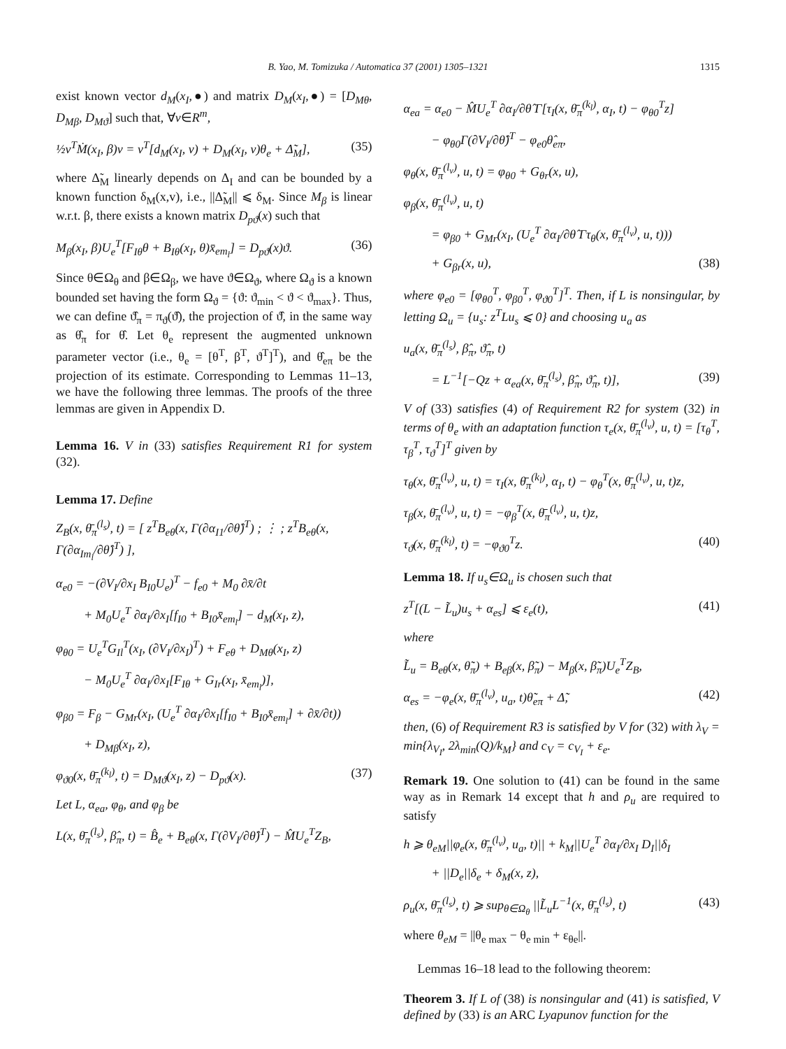B. Yao, M. Tomizuka / Automatica 37 (2001) 1305–1321 1315
exist known vector d<sub>M</sub>(x<sub>I</sub>,●) and matrix D<sub>M</sub>(x<sub>I</sub>,●) = [D<sub>Mθ</sub>, D<sub>Mβ</sub>, D<sub>Mϑ</sub>] such that, ∀v∈R<sup>m</sup>,
½v<sup>T</sup>Ṁ(x<sub>I</sub>, β)v = v<sup>T</sup>[d<sub>M</sub>(x<sub>I</sub>, v) + D<sub>M</sub>(x<sub>I</sub>, v)θ<sub>e</sub> + Δ̃<sub>M</sub>], (35)
where Δ̃<sub>M</sub> linearly depends on Δ<sub>I</sub> and can be bounded by a known function δ<sub>M</sub>(x,v), i.e., ||Δ̃<sub>M</sub>|| ⩽ δ<sub>M</sub>. Since M<sub>β</sub> is linear w.r.t. β, there exists a known matrix D<sub>pϑ</sub>(x) such that
M<sub>β</sub>(x<sub>I</sub>, β)U<sub>e</sub><sup>T</sup>[F<sub>Iθ</sub>θ + B<sub>Iθ</sub>(x<sub>I</sub>, θ)x̄<sub>em<sub>l</sub></sub>] = D<sub>pϑ</sub>(x)ϑ. (36)
Since θ∈Ω<sub>θ</sub> and β∈Ω<sub>β</sub>, we have ϑ∈Ω<sub>ϑ</sub>, where Ω<sub>ϑ</sub> is a known bounded set having the form Ω<sub>ϑ</sub> = {ϑ: ϑ<sub>min</sub> < ϑ < ϑ<sub>max</sub>}. Thus, we can define ϑ̂<sub>π</sub> = π<sub>ϑ</sub>(ϑ̂), the projection of ϑ̂, in the same way as θ̂<sub>π</sub> for θ̂. Let θ<sub>e</sub> represent the augmented unknown parameter vector (i.e., θ<sub>e</sub> = [θ<sup>T</sup>, β<sup>T</sup>, ϑ<sup>T</sup>]<sup>T</sup>), and θ̂<sub>eπ</sub> be the projection of its estimate. Corresponding to Lemmas 11–13, we have the following three lemmas. The proofs of the three lemmas are given in Appendix D.
Lemma 16. V in (33) satisfies Requirement R1 for system (32).
Lemma 17. Define
Z<sub>B</sub>(x, θ̄<sub>π</sub><sup>(l<sub>s</sub>)</sup>, t) = [ z<sup>T</sup>B<sub>eθ</sub>(x, Γ(∂α<sub>I1</sub>/∂θ̂)<sup>T</sup>) ; ⋮ ; z<sup>T</sup>B<sub>eθ</sub>(x, Γ(∂α<sub>Im<sub>l</sub></sub>/∂θ̂)<sup>T</sup>) ],
α<sub>e0</sub> = −(∂V<sub>I</sub>/∂x<sub>I</sub> B<sub>I0</sub>U<sub>e</sub>)<sup>T</sup> − f<sub>e0</sub> + M<sub>0</sub> ∂x̄/∂t
+ M<sub>0</sub>U<sub>e</sub><sup>T</sup> ∂α<sub>I</sub>/∂x<sub>I</sub>[f<sub>I0</sub> + B<sub>I0</sub>x̄<sub>em<sub>l</sub></sub>] − d<sub>M</sub>(x<sub>I</sub>, z),
φ<sub>θ0</sub> = U<sub>e</sub><sup>T</sup>G<sub>Il</sub><sup>T</sup>(x<sub>I</sub>, (∂V<sub>I</sub>/∂x<sub>I</sub>)<sup>T</sup>) + F<sub>eθ</sub> + D<sub>Mθ</sub>(x<sub>I</sub>, z)
− M<sub>0</sub>U<sub>e</sub><sup>T</sup> ∂α<sub>I</sub>/∂x<sub>I</sub>[F<sub>Iθ</sub> + G<sub>Ir</sub>(x<sub>I</sub>, x̄<sub>em<sub>l</sub></sub>)],
φ<sub>β0</sub> = F<sub>β</sub> − G<sub>Mr</sub>(x<sub>I</sub>, (U<sub>e</sub><sup>T</sup> ∂α<sub>I</sub>/∂x<sub>I</sub>[f<sub>I0</sub> + B<sub>I0</sub>x̄<sub>em<sub>l</sub></sub>] + ∂x̄/∂t))
+ D<sub>Mβ</sub>(x<sub>I</sub>, z),
φ<sub>ϑ0</sub>(x, θ̄<sub>π</sub><sup>(k<sub>l</sub>)</sup>, t) = D<sub>Mϑ</sub>(x<sub>I</sub>, z) − D<sub>pϑ</sub>(x). (37)
Let L, α<sub>ea</sub>, φ<sub>θ</sub>, and φ<sub>β</sub> be
L(x, θ̄<sub>π</sub><sup>(l<sub>s</sub>)</sup>, β̂<sub>π</sub>, t) = B̂<sub>e</sub> + B<sub>eθ</sub>(x, Γ(∂V<sub>I</sub>/∂θ̂)<sup>T</sup>) − M̂U<sub>e</sub><sup>T</sup>Z<sub>B</sub>,
α<sub>ea</sub> = α<sub>e0</sub> − M̂U<sub>e</sub><sup>T</sup> ∂α<sub>I</sub>/∂θ̂ Γ[τ<sub>I</sub>(x, θ̄<sub>π</sub><sup>(k<sub>l</sub>)</sup>, α<sub>I</sub>, t) − φ<sub>θ0</sub><sup>T</sup>z]
− φ<sub>θ0</sub>Γ(∂V<sub>I</sub>/∂θ̂)<sup>T</sup> − φ<sub>e0</sub>θ̂<sub>eπ</sub>,
φ<sub>θ</sub>(x, θ̄<sub>π</sub><sup>(l<sub>v</sub>)</sup>, u, t) = φ<sub>θ0</sub> + G<sub>θr</sub>(x, u),
φ<sub>β</sub>(x, θ̄<sub>π</sub><sup>(l<sub>v</sub>)</sup>, u, t)
= φ<sub>β0</sub> + G<sub>Mr</sub>(x<sub>I</sub>, (U<sub>e</sub><sup>T</sup> ∂α<sub>I</sub>/∂θ̂ Γτ<sub>θ</sub>(x, θ̄<sub>π</sub><sup>(l<sub>v</sub>)</sup>, u, t)))
+ G<sub>βr</sub>(x, u), (38)
where φ<sub>e0</sub> = [φ<sub>θ0</sub><sup>T</sup>, φ<sub>β0</sub><sup>T</sup>, φ<sub>ϑ0</sub><sup>T</sup>]<sup>T</sup>. Then, if L is nonsingular, by letting Ω<sub>u</sub> = {u<sub>s</sub>: z<sup>T</sup>Lu<sub>s</sub> ⩽ 0} and choosing u<sub>a</sub> as
u<sub>a</sub>(x, θ̄<sub>π</sub><sup>(l<sub>s</sub>)</sup>, β̂<sub>π</sub>, ϑ̂<sub>π</sub>, t)
= L<sup>−1</sup>[−Qz + α<sub>ea</sub>(x, θ̄<sub>π</sub><sup>(l<sub>s</sub>)</sup>, β̂<sub>π</sub>, ϑ̂<sub>π</sub>, t)], (39)
V of (33) satisfies (4) of Requirement R2 for system (32) in terms of θ<sub>e</sub> with an adaptation function τ<sub>e</sub>(x, θ̄<sub>π</sub><sup>(l<sub>v</sub>)</sup>, u, t) = [τ<sub>θ</sub><sup>T</sup>, τ<sub>β</sub><sup>T</sup>, τ<sub>ϑ</sub><sup>T</sup>]<sup>T</sup> given by
τ<sub>θ</sub>(x, θ̄<sub>π</sub><sup>(l<sub>v</sub>)</sup>, u, t) = τ<sub>I</sub>(x, θ̄<sub>π</sub><sup>(k<sub>l</sub>)</sup>, α<sub>I</sub>, t) − φ<sub>θ</sub><sup>T</sup>(x, θ̄<sub>π</sub><sup>(l<sub>v</sub>)</sup>, u, t)z,
τ<sub>β</sub>(x, θ̄<sub>π</sub><sup>(l<sub>v</sub>)</sup>, u, t) = −φ<sub>β</sub><sup>T</sup>(x, θ̄<sub>π</sub><sup>(l<sub>v</sub>)</sup>, u, t)z,
τ<sub>ϑ</sub>(x, θ̄<sub>π</sub><sup>(k<sub>l</sub>)</sup>, t) = −φ<sub>ϑ0</sub><sup>T</sup>z. (40)
Lemma 18. If u<sub>s</sub>∈Ω<sub>u</sub> is chosen such that
z<sup>T</sup>[(L − L̃<sub>u</sub>)u<sub>s</sub> + α<sub>es</sub>] ⩽ ε<sub>e</sub>(t), (41)
where
L̃<sub>u</sub> = B<sub>eθ</sub>(x, θ̃<sub>π</sub>) + B<sub>eβ</sub>(x, β̃<sub>π</sub>) − M<sub>β</sub>(x, β̃<sub>π</sub>)U<sub>e</sub><sup>T</sup>Z<sub>B</sub>,
α<sub>es</sub> = −φ<sub>e</sub>(x, θ̄<sub>π</sub><sup>(l<sub>v</sub>)</sup>, u<sub>a</sub>, t)θ̃<sub>eπ</sub> + Δ̃, (42)
then, (6) of Requirement R3 is satisfied by V for (32) with λ<sub>V</sub> = min{λ<sub>V<sub>I</sub></sub>, 2λ<sub>min</sub>(Q)/k<sub>M</sub>} and c<sub>V</sub> = c<sub>V<sub>I</sub></sub> + ε<sub>e</sub>.
Remark 19. One solution to (41) can be found in the same way as in Remark 14 except that h and ρ<sub>u</sub> are required to satisfy
h ⩾ θ<sub>eM</sub>||φ<sub>e</sub>(x, θ̄<sub>π</sub><sup>(l<sub>v</sub>)</sup>, u<sub>a</sub>, t)|| + k<sub>M</sub>||U<sub>e</sub><sup>T</sup> ∂α<sub>I</sub>/∂x<sub>I</sub> D<sub>I</sub>||δ<sub>I</sub>
+ ||D<sub>e</sub>||δ<sub>e</sub> + δ<sub>M</sub>(x, z),
ρ<sub>u</sub>(x, θ̄<sub>π</sub><sup>(l<sub>s</sub>)</sup>, t) ⩾ sup<sub>θ∈Ω<sub>θ</sub></sub> ||L̃<sub>u</sub>L<sup>−1</sup>(x, θ̄<sub>π</sub><sup>(l<sub>s</sub>)</sup>, t) (43)
where θ<sub>eM</sub> = ||θ<sub>e max</sub> − θ<sub>e min</sub> + ε<sub>θe</sub>||.
Lemmas 16–18 lead to the following theorem:
Theorem 3. If L of (38) is nonsingular and (41) is satisfied, V defined by (33) is an ARC Lyapunov function for the